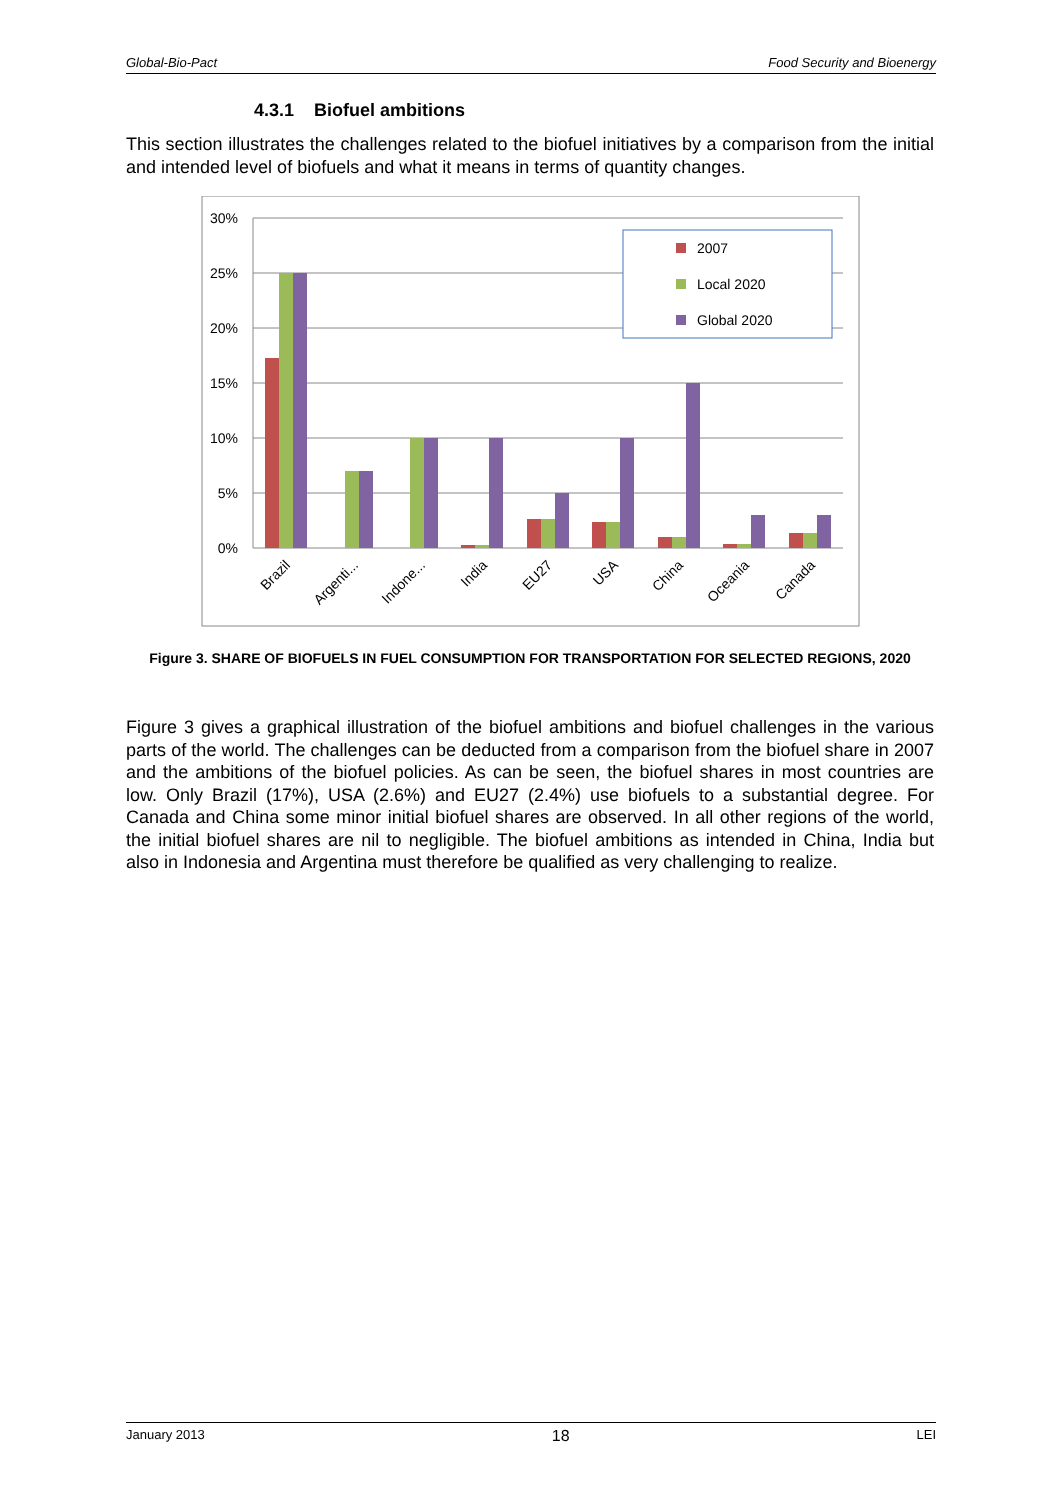Global-Bio-Pact Food Security and Bioenergy
4.3.1 Biofuel ambitions
This section illustrates the challenges related to the biofuel initiatives by a comparison from the initial and intended level of biofuels and what it means in terms of quantity changes.
30%
25%
20%
15%
10%
5%
0%
2007
Local 2020
Global 2020
Brazil
Argenti...
Indone...
India
EU27
USA
China
Oceania
Canada
Figure 3. SHARE OF BIOFUELS IN FUEL CONSUMPTION FOR TRANSPORTATION FOR SELECTED REGIONS, 2020
Figure 3 gives a graphical illustration of the biofuel ambitions and biofuel challenges in the various parts of the world. The challenges can be deducted from a comparison from the biofuel share in 2007 and the ambitions of the biofuel policies. As can be seen, the biofuel shares in most countries are low. Only Brazil (17%), USA (2.6%) and EU27 (2.4%) use biofuels to a substantial degree. For Canada and China some minor initial biofuel shares are observed. In all other regions of the world, the initial biofuel shares are nil to negligible. The biofuel ambitions as intended in China, India but also in Indonesia and Argentina must therefore be qualified as very challenging to realize.
January 2013 18 LEI